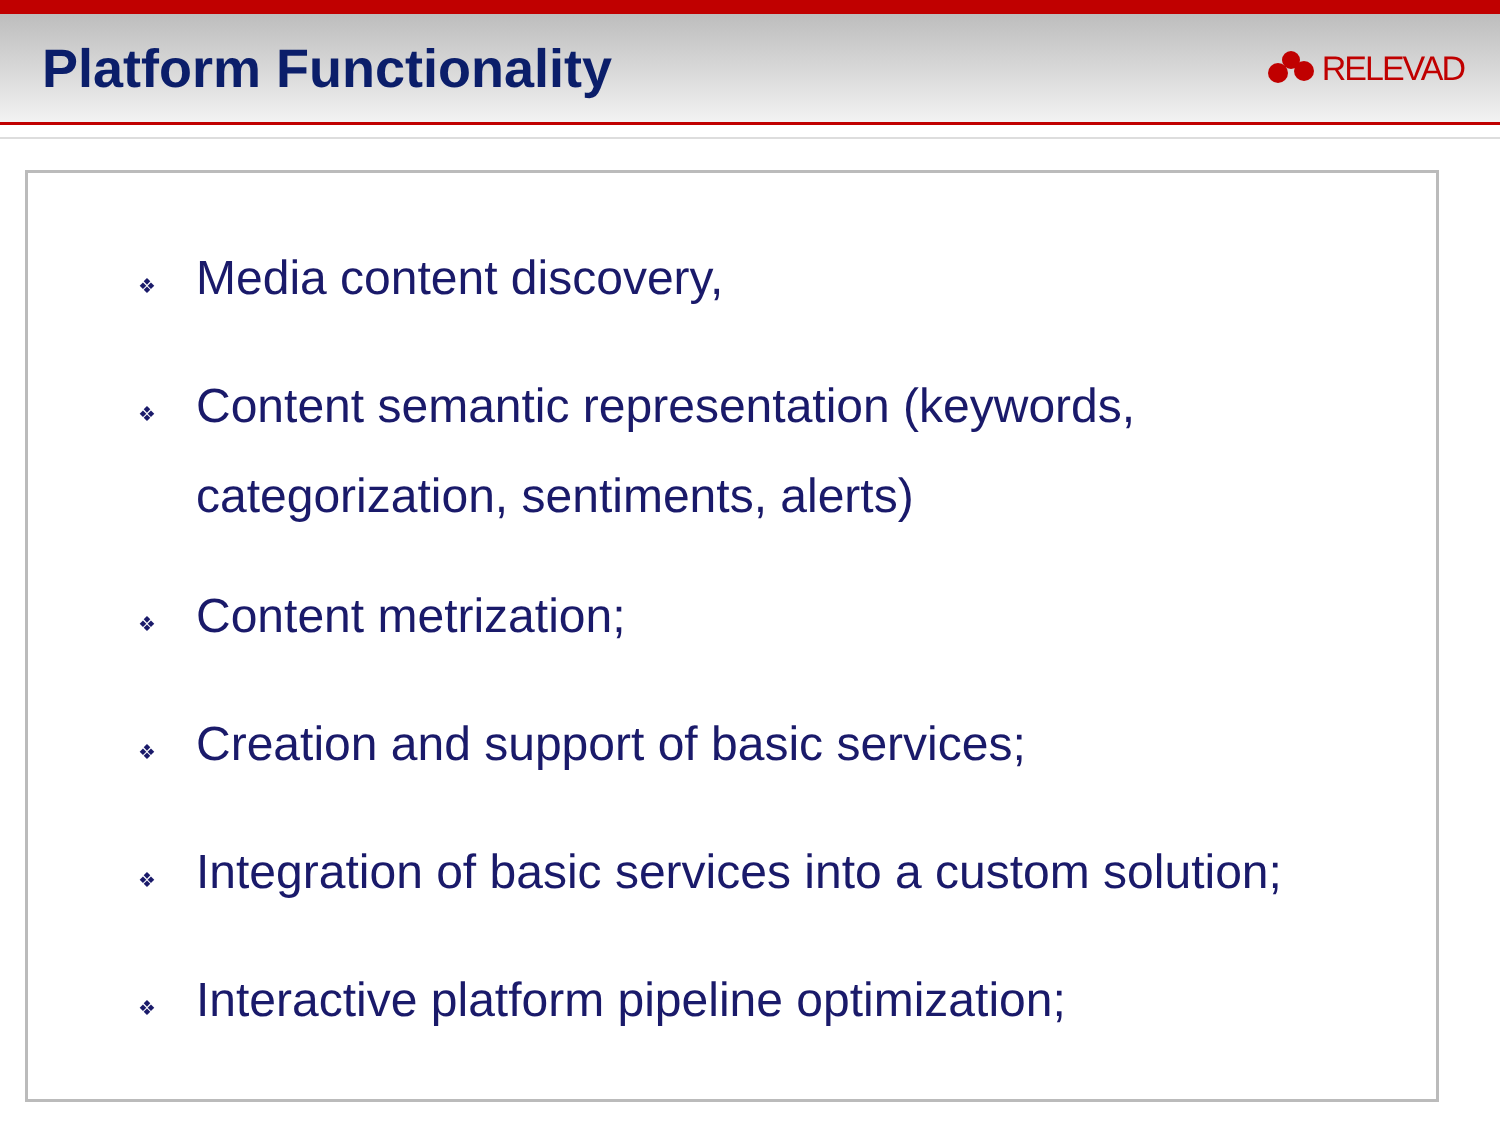Platform Functionality
RELEVAD
❖ Media content discovery,
❖ Content semantic representation (keywords, categorization, sentiments, alerts)
❖ Content metrization;
❖ Creation and support of basic services;
❖ Integration of basic services into a custom solution;
❖ Interactive platform pipeline optimization;